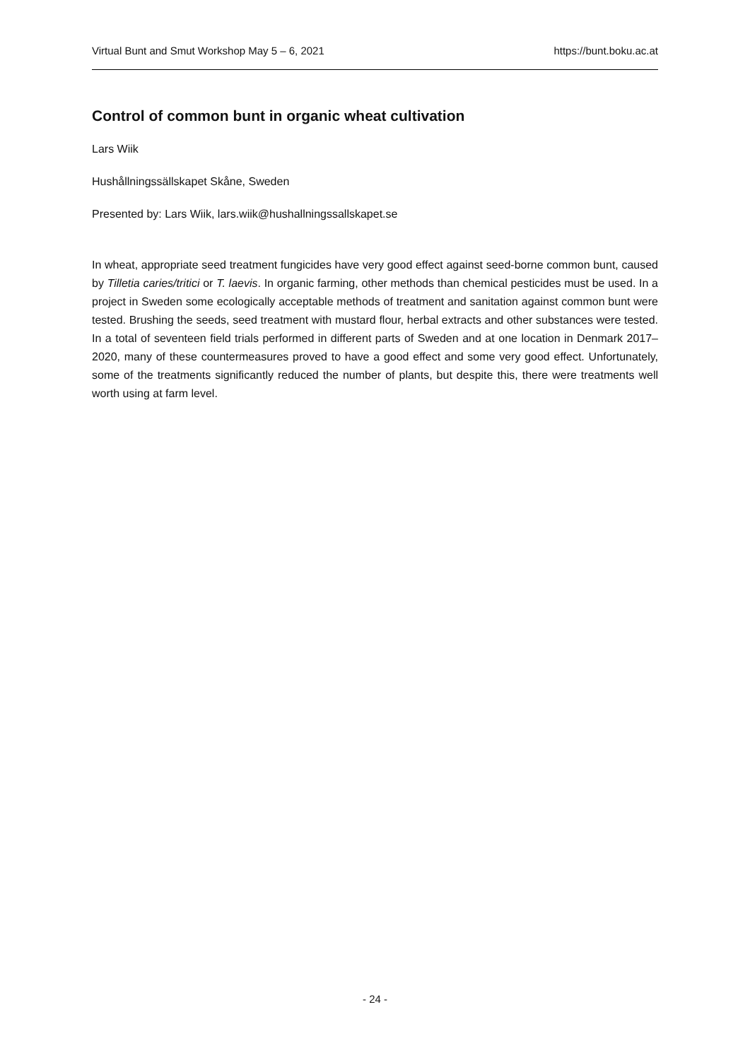Virtual Bunt and Smut Workshop May 5 – 6, 2021 https://bunt.boku.ac.at
Control of common bunt in organic wheat cultivation
Lars Wiik
Hushållningssällskapet Skåne, Sweden
Presented by: Lars Wiik, lars.wiik@hushallningssallskapet.se
In wheat, appropriate seed treatment fungicides have very good effect against seed-borne common bunt, caused by Tilletia caries/tritici or T. laevis. In organic farming, other methods than chemical pesticides must be used. In a project in Sweden some ecologically acceptable methods of treatment and sanitation against common bunt were tested. Brushing the seeds, seed treatment with mustard flour, herbal extracts and other substances were tested. In a total of seventeen field trials performed in different parts of Sweden and at one location in Denmark 2017–2020, many of these countermeasures proved to have a good effect and some very good effect. Unfortunately, some of the treatments significantly reduced the number of plants, but despite this, there were treatments well worth using at farm level.
- 24 -